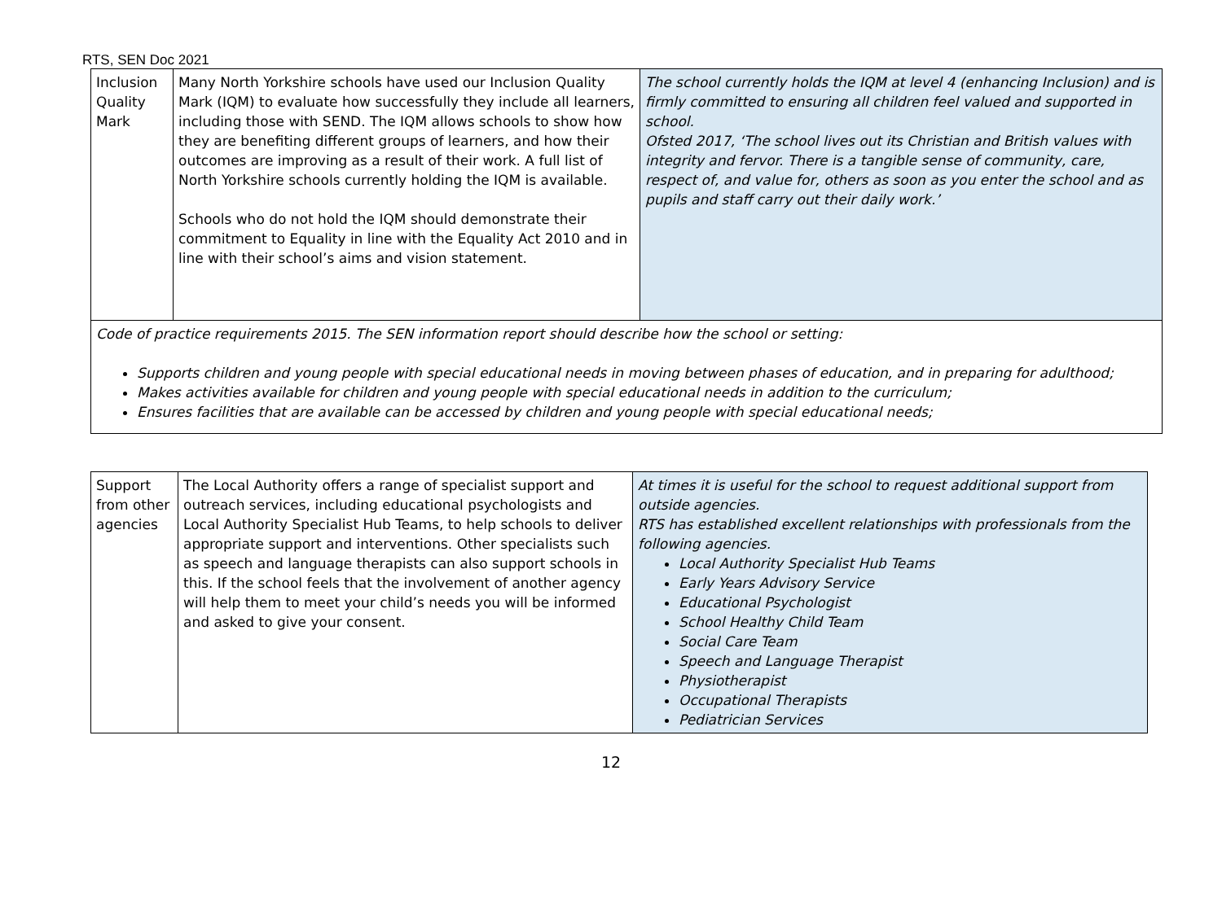RTS, SEN Doc 2021
| Inclusion Quality Mark | Many North Yorkshire schools have used our Inclusion Quality Mark (IQM) to evaluate how successfully they include all learners, including those with SEND. The IQM allows schools to show how they are benefiting different groups of learners, and how their outcomes are improving as a result of their work. A full list of North Yorkshire schools currently holding the IQM is available. Schools who do not hold the IQM should demonstrate their commitment to Equality in line with the Equality Act 2010 and in line with their school’s aims and vision statement. | The school currently holds the IQM at level 4 (enhancing Inclusion) and is firmly committed to ensuring all children feel valued and supported in school. Ofsted 2017, ‘The school lives out its Christian and British values with integrity and fervor. There is a tangible sense of community, care, respect of, and value for, others as soon as you enter the school and as pupils and staff carry out their daily work.’ |
| Code of practice requirements 2015. The SEN information report should describe how the school or setting: Supports children and young people with special educational needs in moving between phases of education, and in preparing for adulthood; Makes activities available for children and young people with special educational needs in addition to the curriculum; Ensures facilities that are available can be accessed by children and young people with special educational needs; | | |
| Support from other agencies | The Local Authority offers a range of specialist support and outreach services, including educational psychologists and Local Authority Specialist Hub Teams, to help schools to deliver appropriate support and interventions. Other specialists such as speech and language therapists can also support schools in this. If the school feels that the involvement of another agency will help them to meet your child’s needs you will be informed and asked to give your consent. | At times it is useful for the school to request additional support from outside agencies. RTS has established excellent relationships with professionals from the following agencies. Local Authority Specialist Hub Teams Early Years Advisory Service Educational Psychologist School Healthy Child Team Social Care Team Speech and Language Therapist Physiotherapist Occupational Therapists Pediatrician Services |
12